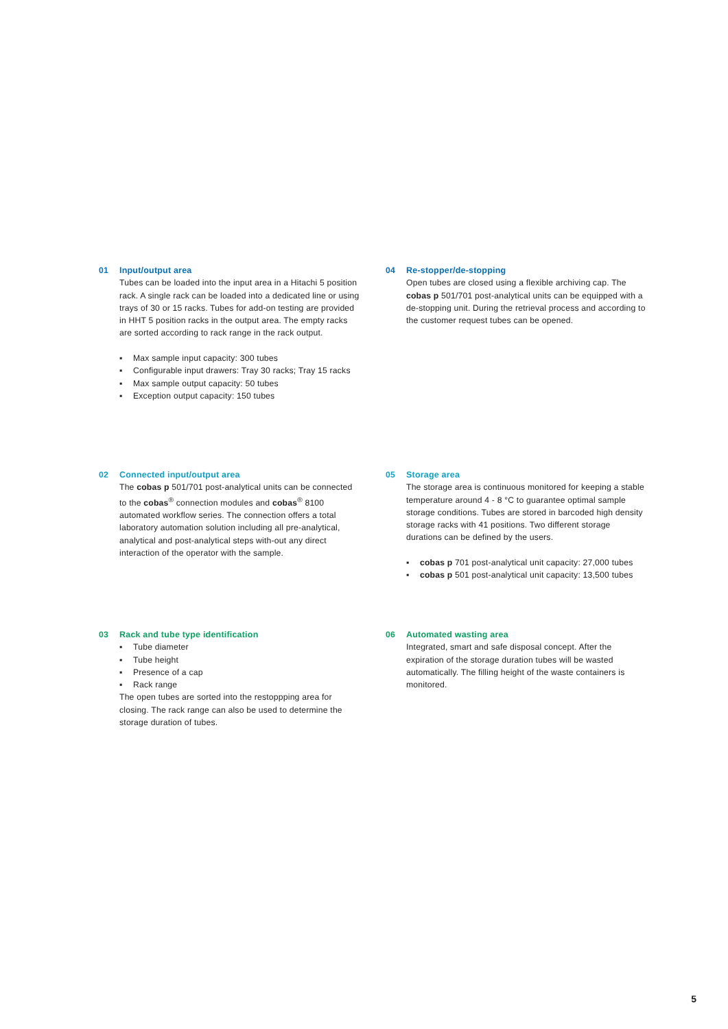01 Input/output area
Tubes can be loaded into the input area in a Hitachi 5 position rack. A single rack can be loaded into a dedicated line or using trays of 30 or 15 racks. Tubes for add-on testing are provided in HHT 5 position racks in the output area. The empty racks are sorted according to rack range in the rack output.
▪ Max sample input capacity: 300 tubes
▪ Configurable input drawers: Tray 30 racks; Tray 15 racks
▪ Max sample output capacity: 50 tubes
▪ Exception output capacity: 150 tubes
04 Re-stopper/de-stopping
Open tubes are closed using a flexible archiving cap. The cobas p 501/701 post-analytical units can be equipped with a de-stopping unit. During the retrieval process and according to the customer request tubes can be opened.
02 Connected input/output area
The cobas p 501/701 post-analytical units can be connected to the cobas<sup>®</sup> connection modules and cobas<sup>®</sup> 8100 automated workflow series. The connection offers a total laboratory automation solution including all pre-analytical, analytical and post-analytical steps with-out any direct interaction of the operator with the sample.
05 Storage area
The storage area is continuous monitored for keeping a stable temperature around 4 - 8 °C to guarantee optimal sample storage conditions. Tubes are stored in barcoded high density storage racks with 41 positions. Two different storage durations can be defined by the users.
▪ cobas p 701 post-analytical unit capacity: 27,000 tubes
▪ cobas p 501 post-analytical unit capacity: 13,500 tubes
03 Rack and tube type identification
▪ Tube diameter
▪ Tube height
▪ Presence of a cap
▪ Rack range
The open tubes are sorted into the restoppping area for closing. The rack range can also be used to determine the storage duration of tubes.
06 Automated wasting area
Integrated, smart and safe disposal concept. After the expiration of the storage duration tubes will be wasted automatically. The filling height of the waste containers is monitored.
5